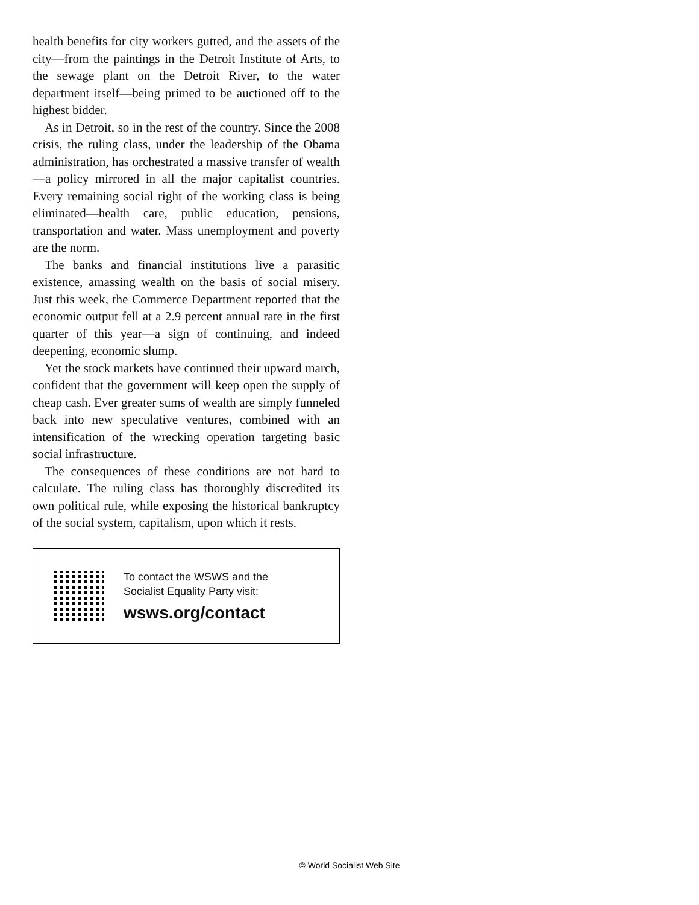health benefits for city workers gutted, and the assets of the city—from the paintings in the Detroit Institute of Arts, to the sewage plant on the Detroit River, to the water department itself—being primed to be auctioned off to the highest bidder.
As in Detroit, so in the rest of the country. Since the 2008 crisis, the ruling class, under the leadership of the Obama administration, has orchestrated a massive transfer of wealth—a policy mirrored in all the major capitalist countries. Every remaining social right of the working class is being eliminated—health care, public education, pensions, transportation and water. Mass unemployment and poverty are the norm.
The banks and financial institutions live a parasitic existence, amassing wealth on the basis of social misery. Just this week, the Commerce Department reported that the economic output fell at a 2.9 percent annual rate in the first quarter of this year—a sign of continuing, and indeed deepening, economic slump.
Yet the stock markets have continued their upward march, confident that the government will keep open the supply of cheap cash. Ever greater sums of wealth are simply funneled back into new speculative ventures, combined with an intensification of the wrecking operation targeting basic social infrastructure.
The consequences of these conditions are not hard to calculate. The ruling class has thoroughly discredited its own political rule, while exposing the historical bankruptcy of the social system, capitalism, upon which it rests.
To contact the WSWS and the
Socialist Equality Party visit:
wsws.org/contact
© World Socialist Web Site